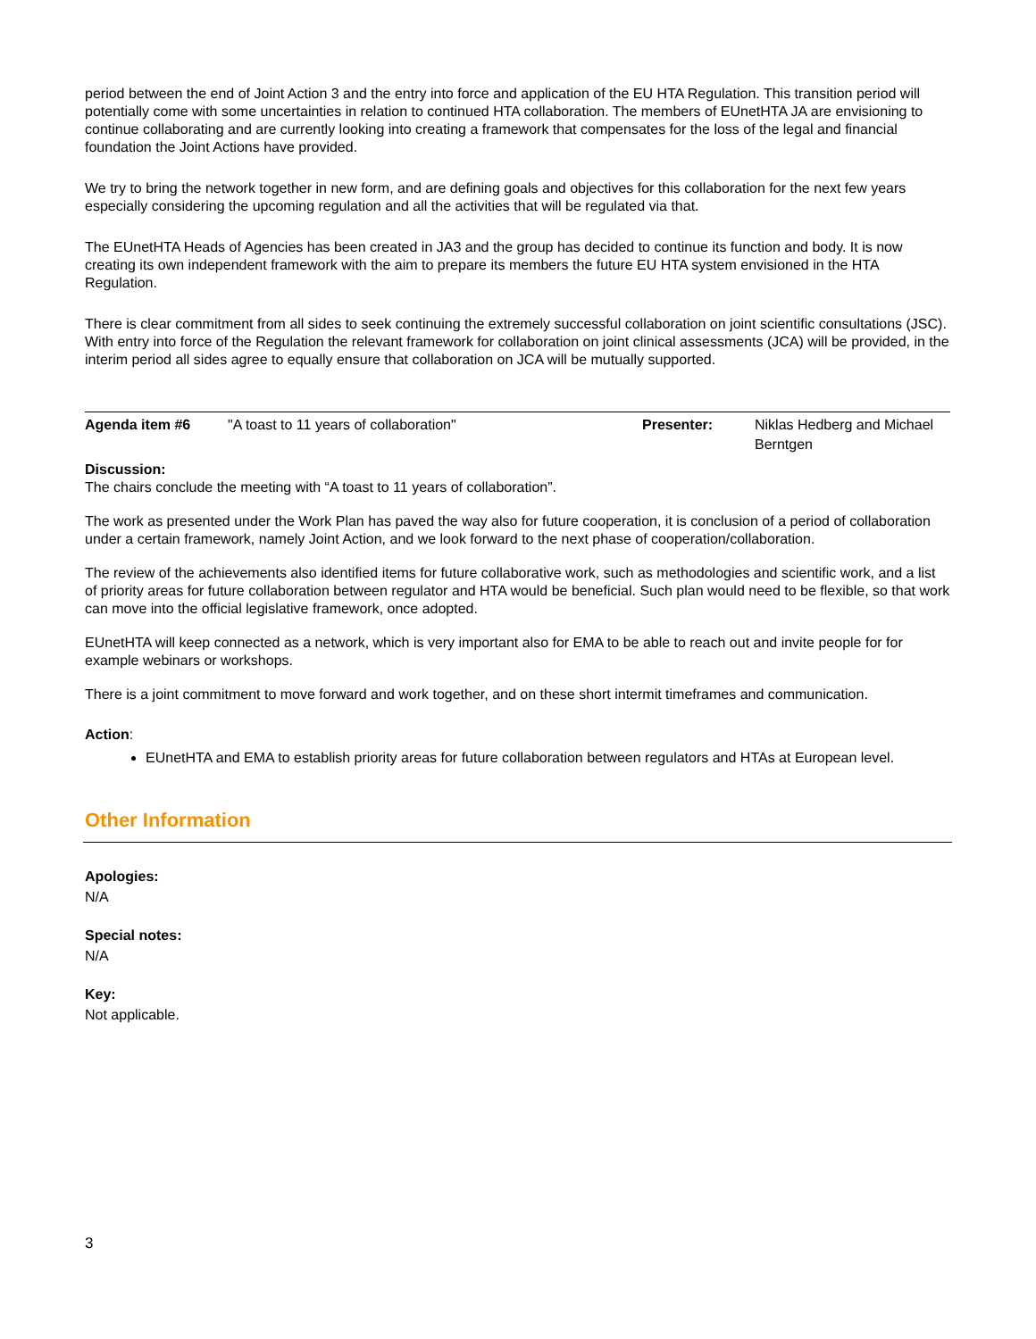period between the end of Joint Action 3 and the entry into force and application of the EU HTA Regulation. This transition period will potentially come with some uncertainties in relation to continued HTA collaboration. The members of EUnetHTA JA are envisioning to continue collaborating and are currently looking into creating a framework that compensates for the loss of the legal and financial foundation the Joint Actions have provided.
We try to bring the network together in new form, and are defining goals and objectives for this collaboration for the next few years especially considering the upcoming regulation and all the activities that will be regulated via that.
The EUnetHTA Heads of Agencies has been created in JA3 and the group has decided to continue its function and body. It is now creating its own independent framework with the aim to prepare its members the future EU HTA system envisioned in the HTA Regulation.
There is clear commitment from all sides to seek continuing the extremely successful collaboration on joint scientific consultations (JSC). With entry into force of the Regulation the relevant framework for collaboration on joint clinical assessments (JCA) will be provided, in the interim period all sides agree to equally ensure that collaboration on JCA will be mutually supported.
| Agenda item #6 | "A toast to 11 years of collaboration" | Presenter: | Niklas Hedberg and Michael Berntgen |
Discussion:
The chairs conclude the meeting with “A toast to 11 years of collaboration”.
The work as presented under the Work Plan has paved the way also for future cooperation, it is conclusion of a period of collaboration under a certain framework, namely Joint Action, and we look forward to the next phase of cooperation/collaboration.
The review of the achievements also identified items for future collaborative work, such as methodologies and scientific work, and a list of priority areas for future collaboration between regulator and HTA would be beneficial. Such plan would need to be flexible, so that work can move into the official legislative framework, once adopted.
EUnetHTA will keep connected as a network, which is very important also for EMA to be able to reach out and invite people for for example webinars or workshops.
There is a joint commitment to move forward and work together, and on these short intermit timeframes and communication.
Action:
EUnetHTA and EMA to establish priority areas for future collaboration between regulators and HTAs at European level.
Other Information
Apologies:
N/A
Special notes:
N/A
Key:
Not applicable.
3